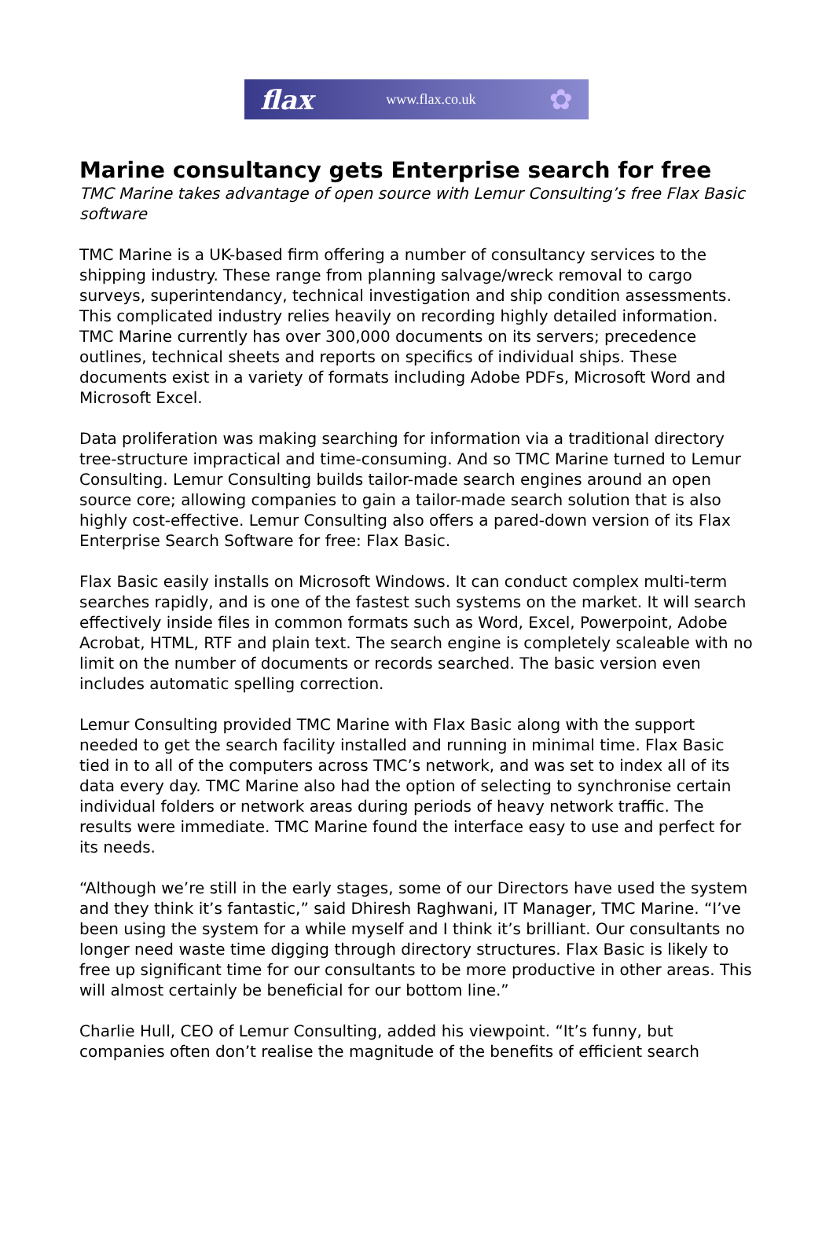flax www.flax.co.uk ✿
Marine consultancy gets Enterprise search for free
TMC Marine takes advantage of open source with Lemur Consulting’s free Flax Basic software
TMC Marine is a UK-based firm offering a number of consultancy services to the shipping industry. These range from planning salvage/wreck removal to cargo surveys, superintendancy, technical investigation and ship condition assessments. This complicated industry relies heavily on recording highly detailed information. TMC Marine currently has over 300,000 documents on its servers; precedence outlines, technical sheets and reports on specifics of individual ships. These documents exist in a variety of formats including Adobe PDFs, Microsoft Word and Microsoft Excel.
Data proliferation was making searching for information via a traditional directory tree-structure impractical and time-consuming. And so TMC Marine turned to Lemur Consulting. Lemur Consulting builds tailor-made search engines around an open source core; allowing companies to gain a tailor-made search solution that is also highly cost-effective. Lemur Consulting also offers a pared-down version of its Flax Enterprise Search Software for free: Flax Basic.
Flax Basic easily installs on Microsoft Windows. It can conduct complex multi-term searches rapidly, and is one of the fastest such systems on the market. It will search effectively inside files in common formats such as Word, Excel, Powerpoint, Adobe Acrobat, HTML, RTF and plain text. The search engine is completely scaleable with no limit on the number of documents or records searched. The basic version even includes automatic spelling correction.
Lemur Consulting provided TMC Marine with Flax Basic along with the support needed to get the search facility installed and running in minimal time. Flax Basic tied in to all of the computers across TMC’s network, and was set to index all of its data every day. TMC Marine also had the option of selecting to synchronise certain individual folders or network areas during periods of heavy network traffic. The results were immediate. TMC Marine found the interface easy to use and perfect for its needs.
“Although we’re still in the early stages, some of our Directors have used the system and they think it’s fantastic,” said Dhiresh Raghwani, IT Manager, TMC Marine. “I’ve been using the system for a while myself and I think it’s brilliant. Our consultants no longer need waste time digging through directory structures. Flax Basic is likely to free up significant time for our consultants to be more productive in other areas. This will almost certainly be beneficial for our bottom line.”
Charlie Hull, CEO of Lemur Consulting, added his viewpoint. “It’s funny, but companies often don’t realise the magnitude of the benefits of efficient search